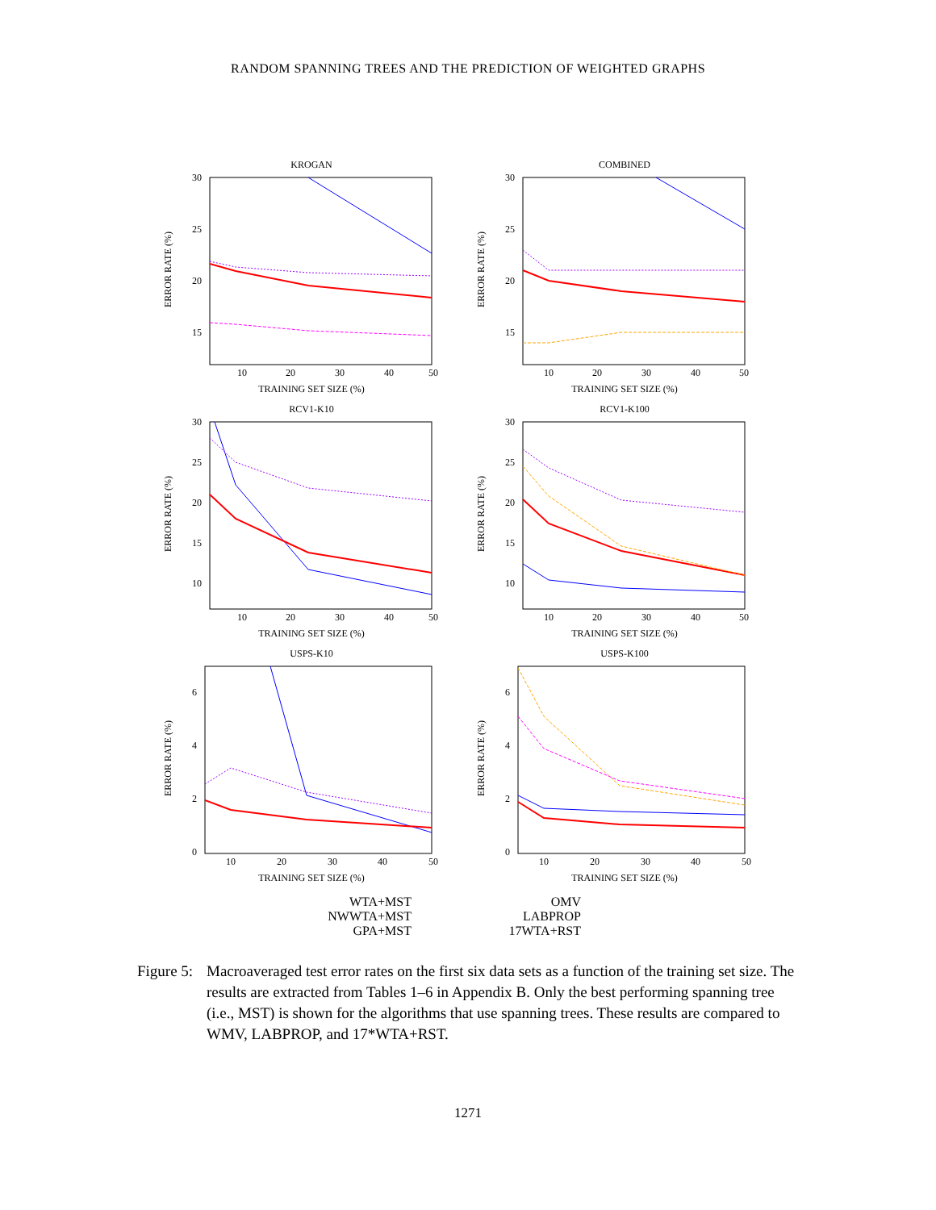RANDOM SPANNING TREES AND THE PREDICTION OF WEIGHTED GRAPHS
KROGAN
30
25
20
15
10
20
30
40
50
TRAINING SET SIZE (%)
ERROR RATE (%)
COMBINED
30
25
20
15
10
20
30
40
50
TRAINING SET SIZE (%)
ERROR RATE (%)
RCV1-K10
30
25
20
15
10
10
20
30
40
50
TRAINING SET SIZE (%)
ERROR RATE (%)
RCV1-K100
30
25
20
15
10
10
20
30
40
50
TRAINING SET SIZE (%)
ERROR RATE (%)
USPS-K10
6
4
2
0
10
20
30
40
50
TRAINING SET SIZE (%)
ERROR RATE (%)
USPS-K100
6
4
2
0
10
20
30
40
50
TRAINING SET SIZE (%)
ERROR RATE (%)
WTA+MST
OMV
NWWTA+MST
LABPROP
GPA+MST
17WTA+RST
Figure 5:
Macroaveraged test error rates on the first six data sets as a function of the training set size. The results are extracted from Tables 1–6 in Appendix B. Only the best performing spanning tree (i.e., MST) is shown for the algorithms that use spanning trees. These results are compared to WMV, LABPROP, and 17*WTA+RST.
1271